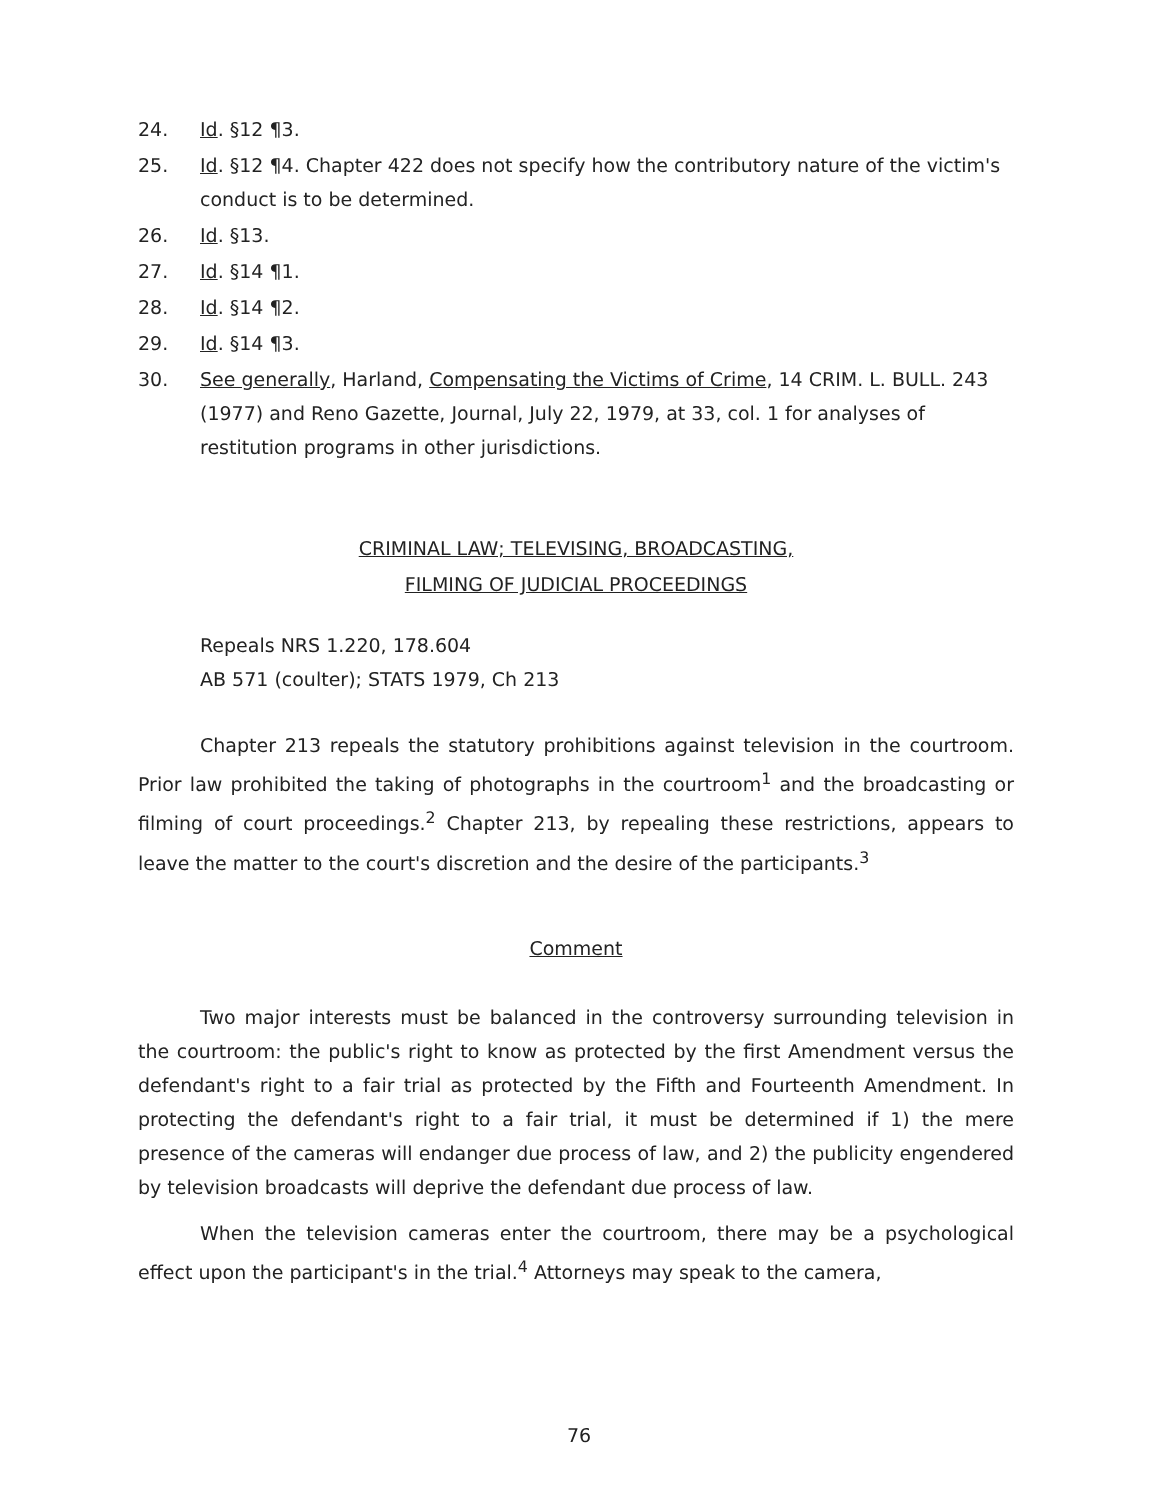24. Id. §12 ¶3.
25. Id. §12 ¶4. Chapter 422 does not specify how the contributory nature of the victim's conduct is to be determined.
26. Id. §13.
27. Id. §14 ¶1.
28. Id. §14 ¶2.
29. Id. §14 ¶3.
30. See generally, Harland, Compensating the Victims of Crime, 14 CRIM. L. BULL. 243 (1977) and Reno Gazette, Journal, July 22, 1979, at 33, col. 1 for analyses of restitution programs in other jurisdictions.
CRIMINAL LAW; TELEVISING, BROADCASTING,
FILMING OF JUDICIAL PROCEEDINGS
Repeals NRS 1.220, 178.604
AB 571 (coulter); STATS 1979, Ch 213
Chapter 213 repeals the statutory prohibitions against television in the courtroom. Prior law prohibited the taking of photographs in the courtroom<sup>1</sup> and the broadcasting or filming of court proceedings.<sup>2</sup> Chapter 213, by repealing these restrictions, appears to leave the matter to the court's discretion and the desire of the participants.<sup>3</sup>
Comment
Two major interests must be balanced in the controversy surrounding television in the courtroom: the public's right to know as protected by the first Amendment versus the defendant's right to a fair trial as protected by the Fifth and Fourteenth Amendment. In protecting the defendant's right to a fair trial, it must be determined if 1) the mere presence of the cameras will endanger due process of law, and 2) the publicity engendered by television broadcasts will deprive the defendant due process of law.
When the television cameras enter the courtroom, there may be a psychological effect upon the participant's in the trial.<sup>4</sup> Attorneys may speak to the camera,
76